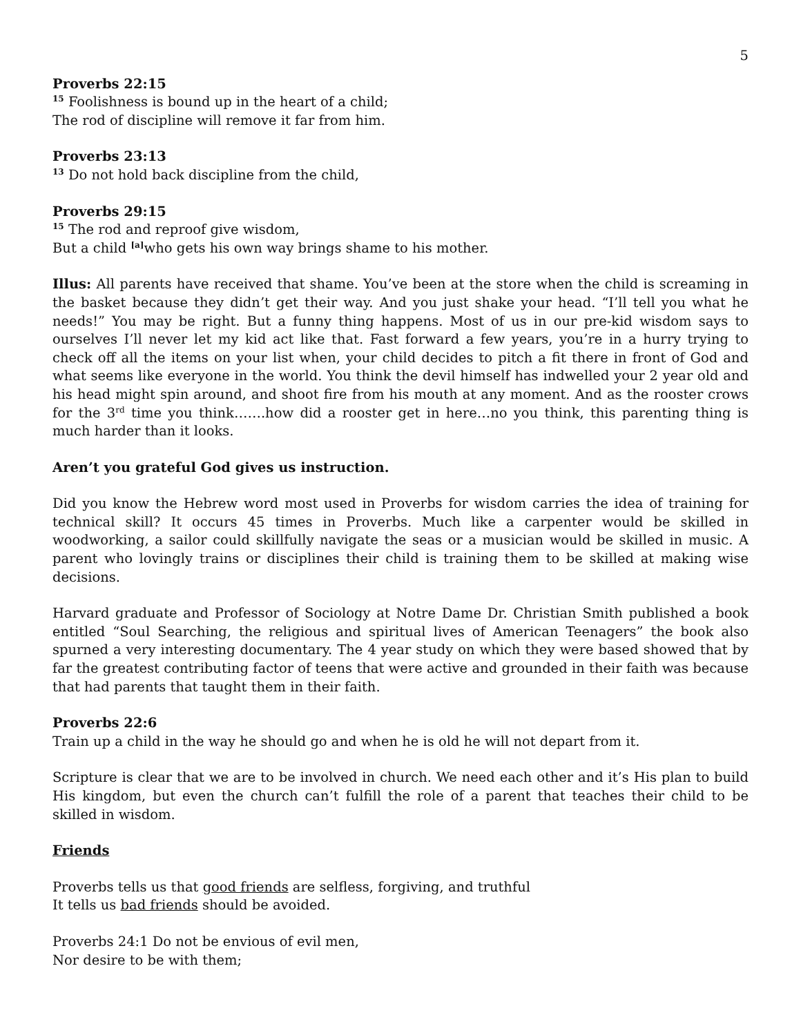5
Proverbs 22:15
<sup>15</sup> Foolishness is bound up in the heart of a child;
The rod of discipline will remove it far from him.
Proverbs 23:13
<sup>13</sup> Do not hold back discipline from the child,
Proverbs 29:15
<sup>15</sup> The rod and reproof give wisdom,
But a child <sup>[a]</sup>who gets his own way brings shame to his mother.
Illus: All parents have received that shame. You’ve been at the store when the child is screaming in the basket because they didn’t get their way. And you just shake your head. “I’ll tell you what he needs!” You may be right. But a funny thing happens. Most of us in our pre-kid wisdom says to ourselves I’ll never let my kid act like that. Fast forward a few years, you’re in a hurry trying to check off all the items on your list when, your child decides to pitch a fit there in front of God and what seems like everyone in the world. You think the devil himself has indwelled your 2 year old and his head might spin around, and shoot fire from his mouth at any moment. And as the rooster crows for the 3<sup>rd</sup> time you think…….how did a rooster get in here…no you think, this parenting thing is much harder than it looks.
Aren’t you grateful God gives us instruction.
Did you know the Hebrew word most used in Proverbs for wisdom carries the idea of training for technical skill? It occurs 45 times in Proverbs. Much like a carpenter would be skilled in woodworking, a sailor could skillfully navigate the seas or a musician would be skilled in music. A parent who lovingly trains or disciplines their child is training them to be skilled at making wise decisions.
Harvard graduate and Professor of Sociology at Notre Dame Dr. Christian Smith published a book entitled “Soul Searching, the religious and spiritual lives of American Teenagers” the book also spurned a very interesting documentary. The 4 year study on which they were based showed that by far the greatest contributing factor of teens that were active and grounded in their faith was because that had parents that taught them in their faith.
Proverbs 22:6
Train up a child in the way he should go and when he is old he will not depart from it.
Scripture is clear that we are to be involved in church. We need each other and it’s His plan to build His kingdom, but even the church can’t fulfill the role of a parent that teaches their child to be skilled in wisdom.
Friends
Proverbs tells us that good friends are selfless, forgiving, and truthful
It tells us bad friends should be avoided.
Proverbs 24:1 Do not be envious of evil men,
Nor desire to be with them;